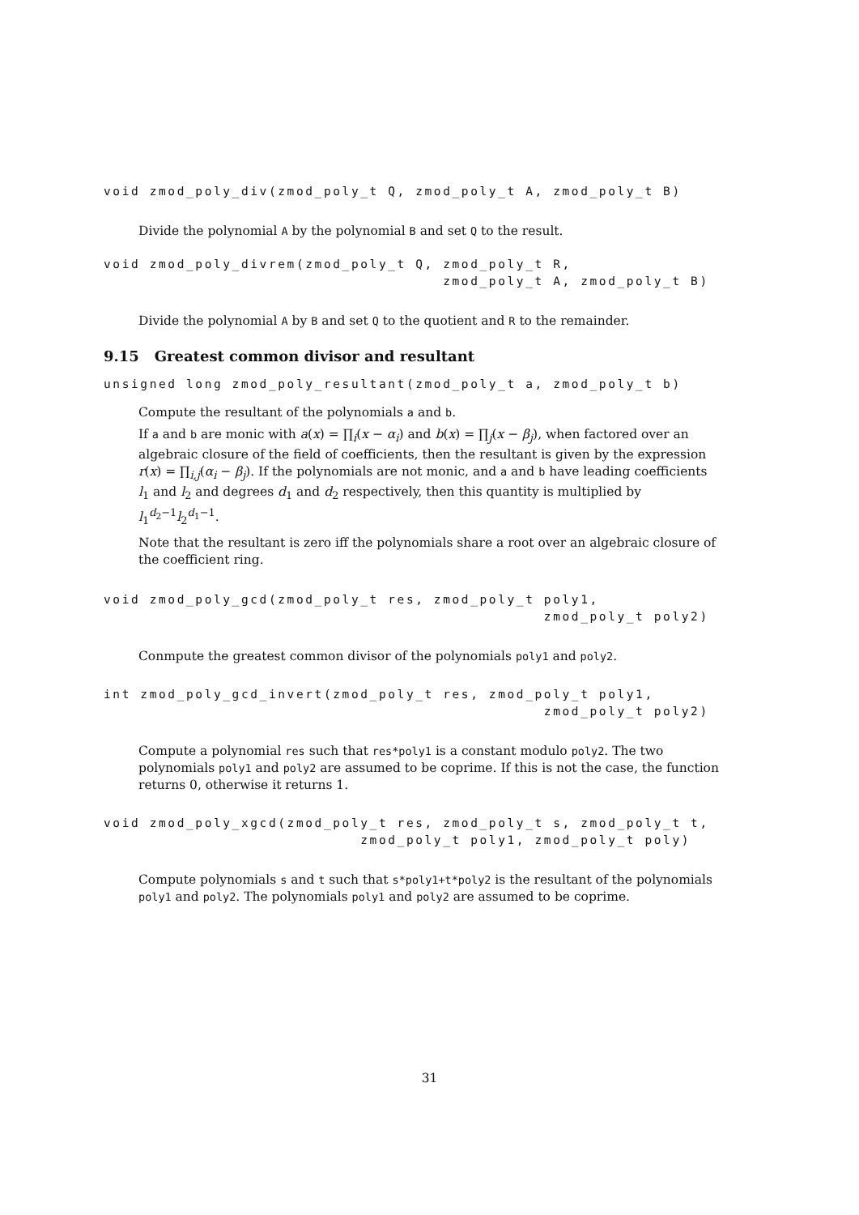void zmod_poly_div(zmod_poly_t Q, zmod_poly_t A, zmod_poly_t B)
Divide the polynomial A by the polynomial B and set Q to the result.
void zmod_poly_divrem(zmod_poly_t Q, zmod_poly_t R,
                                     zmod_poly_t A, zmod_poly_t B)
Divide the polynomial A by B and set Q to the quotient and R to the remainder.
9.15 Greatest common divisor and resultant
unsigned long zmod_poly_resultant(zmod_poly_t a, zmod_poly_t b)
Compute the resultant of the polynomials a and b.
If a and b are monic with a(x) = ∏<sub>i</sub>(x − α<sub>i</sub>) and b(x) = ∏<sub>j</sub>(x − β<sub>j</sub>), when factored over an algebraic closure of the field of coefficients, then the resultant is given by the expression r(x) = ∏<sub>i,j</sub>(α<sub>i</sub> − β<sub>j</sub>). If the polynomials are not monic, and a and b have leading coefficients l<sub>1</sub> and l<sub>2</sub> and degrees d<sub>1</sub> and d<sub>2</sub> respectively, then this quantity is multiplied by l<sub>1</sub><sup>d<sub>2</sub>−1</sup>l<sub>2</sub><sup>d<sub>1</sub>−1</sup>.
Note that the resultant is zero iff the polynomials share a root over an algebraic closure of the coefficient ring.
void zmod_poly_gcd(zmod_poly_t res, zmod_poly_t poly1,
                                                zmod_poly_t poly2)
Conmpute the greatest common divisor of the polynomials poly1 and poly2.
int zmod_poly_gcd_invert(zmod_poly_t res, zmod_poly_t poly1,
                                                zmod_poly_t poly2)
Compute a polynomial res such that res*poly1 is a constant modulo poly2. The two polynomials poly1 and poly2 are assumed to be coprime. If this is not the case, the function returns 0, otherwise it returns 1.
void zmod_poly_xgcd(zmod_poly_t res, zmod_poly_t s, zmod_poly_t t,
                            zmod_poly_t poly1, zmod_poly_t poly)
Compute polynomials s and t such that s*poly1+t*poly2 is the resultant of the polynomials poly1 and poly2. The polynomials poly1 and poly2 are assumed to be coprime.
31